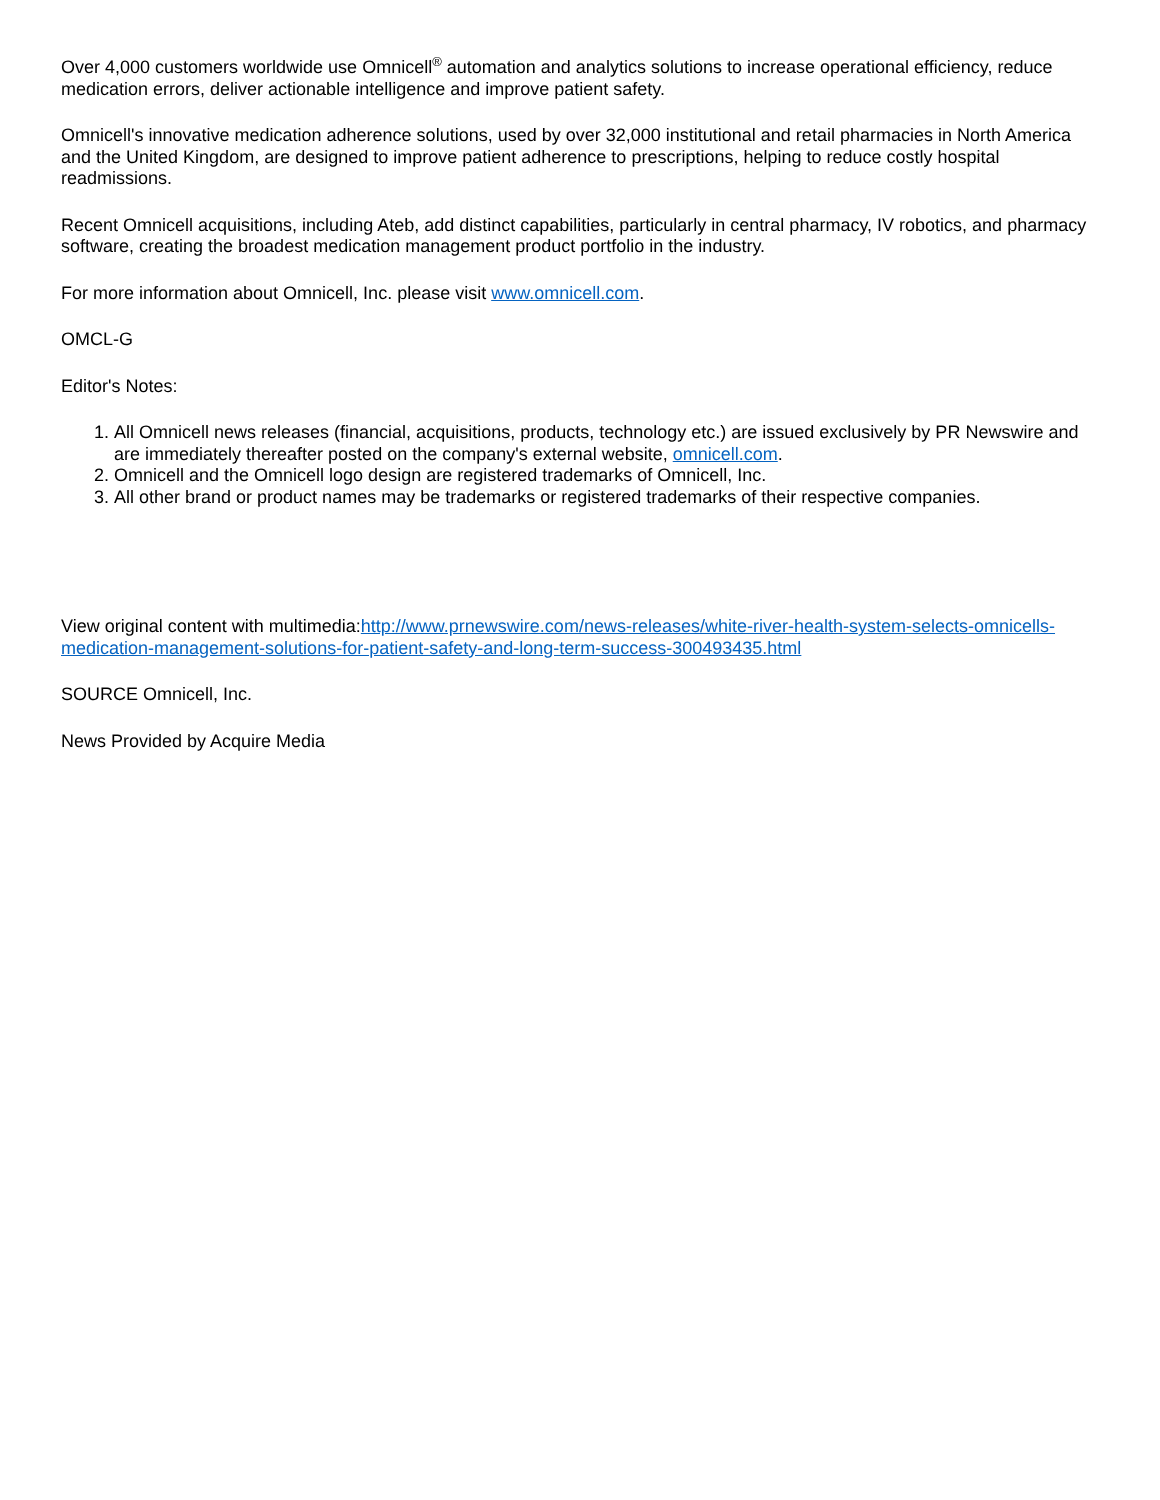Over 4,000 customers worldwide use Omnicell<sup>®</sup> automation and analytics solutions to increase operational efficiency, reduce medication errors, deliver actionable intelligence and improve patient safety.
Omnicell's innovative medication adherence solutions, used by over 32,000 institutional and retail pharmacies in North America and the United Kingdom, are designed to improve patient adherence to prescriptions, helping to reduce costly hospital readmissions.
Recent Omnicell acquisitions, including Ateb, add distinct capabilities, particularly in central pharmacy, IV robotics, and pharmacy software, creating the broadest medication management product portfolio in the industry.
For more information about Omnicell, Inc. please visit www.omnicell.com.
OMCL-G
Editor's Notes:
1. All Omnicell news releases (financial, acquisitions, products, technology etc.) are issued exclusively by PR Newswire and are immediately thereafter posted on the company's external website, omnicell.com.
2. Omnicell and the Omnicell logo design are registered trademarks of Omnicell, Inc.
3. All other brand or product names may be trademarks or registered trademarks of their respective companies.
View original content with multimedia:http://www.prnewswire.com/news-releases/white-river-health-system-selects-omnicells-medication-management-solutions-for-patient-safety-and-long-term-success-300493435.html
SOURCE Omnicell, Inc.
News Provided by Acquire Media